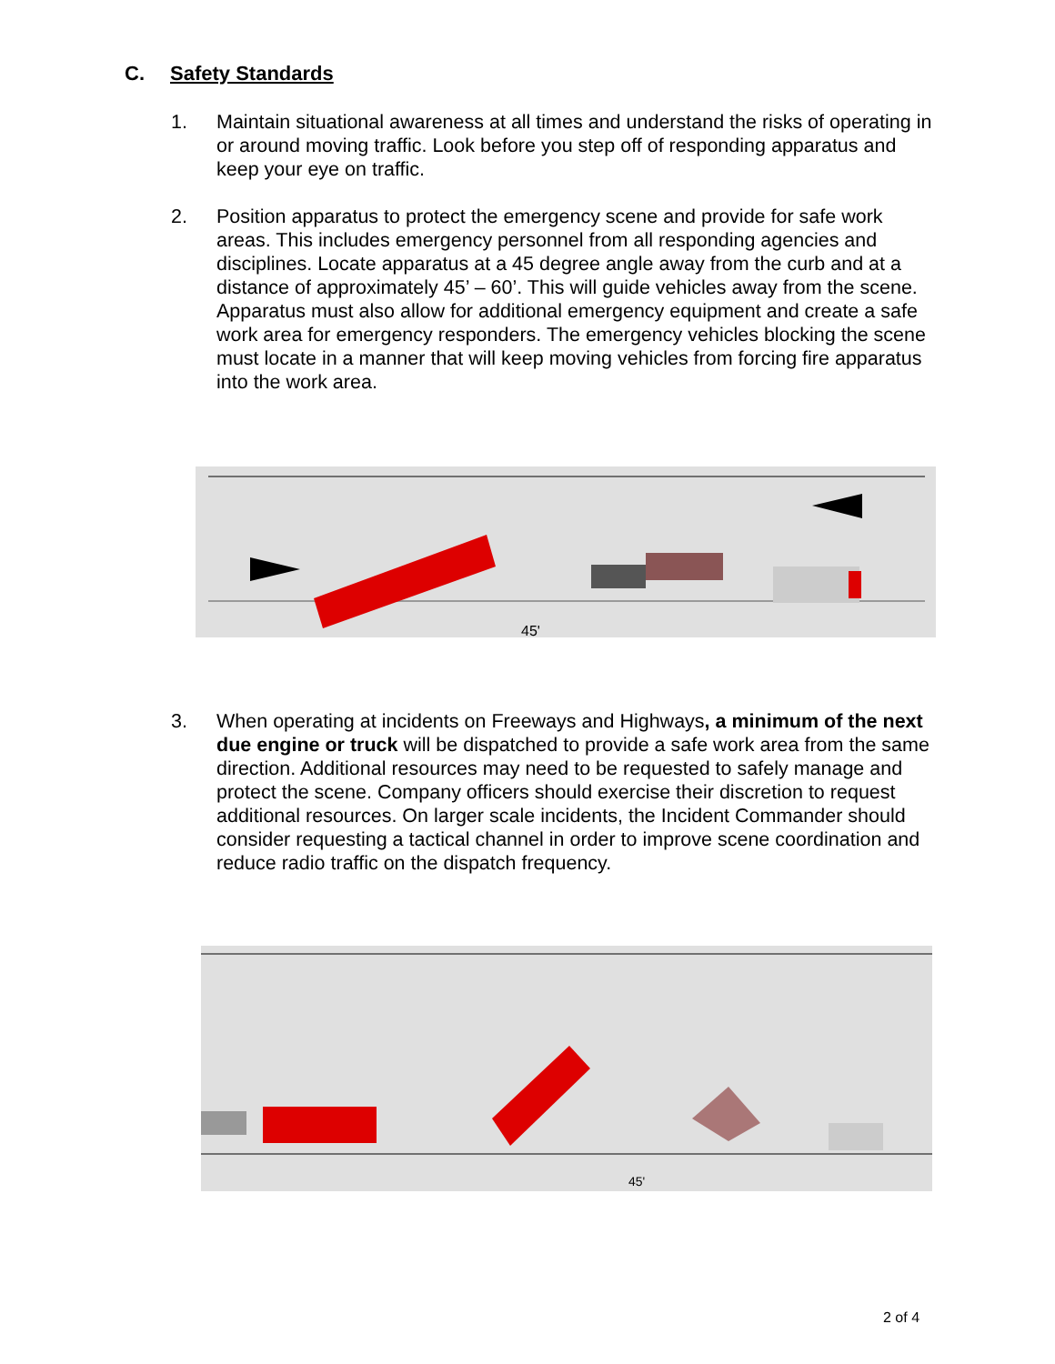C. Safety Standards
1. Maintain situational awareness at all times and understand the risks of operating in or around moving traffic. Look before you step off of responding apparatus and keep your eye on traffic.
2. Position apparatus to protect the emergency scene and provide for safe work areas. This includes emergency personnel from all responding agencies and disciplines. Locate apparatus at a 45 degree angle away from the curb and at a distance of approximately 45’ – 60’. This will guide vehicles away from the scene. Apparatus must also allow for additional emergency equipment and create a safe work area for emergency responders. The emergency vehicles blocking the scene must locate in a manner that will keep moving vehicles from forcing fire apparatus into the work area.
45'
3. When operating at incidents on Freeways and Highways, a minimum of the next due engine or truck will be dispatched to provide a safe work area from the same direction. Additional resources may need to be requested to safely manage and protect the scene. Company officers should exercise their discretion to request additional resources. On larger scale incidents, the Incident Commander should consider requesting a tactical channel in order to improve scene coordination and reduce radio traffic on the dispatch frequency.
45'
2 of 4